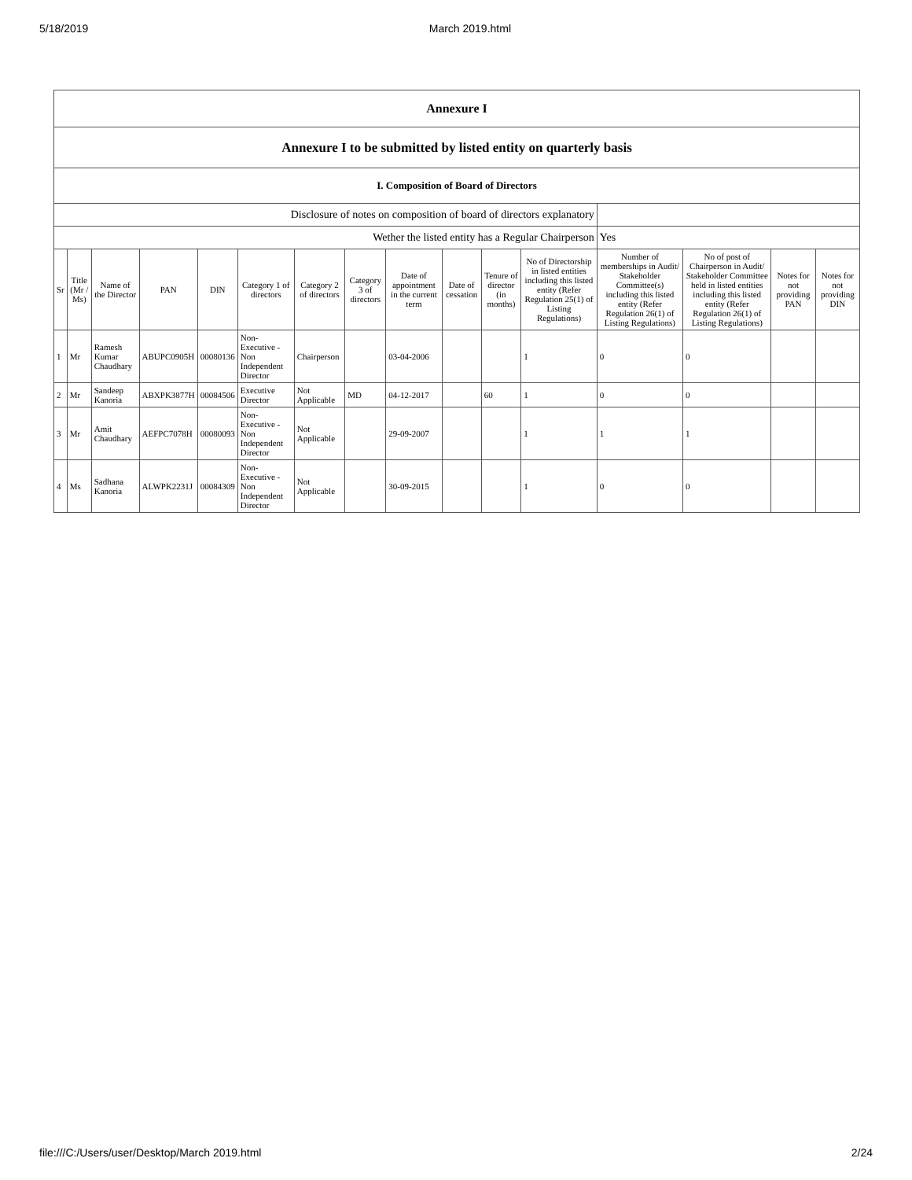5/18/2019 March 2019.html
| Annexure I | | | | | | | | | | | | | | | |
| Annexure I to be submitted by listed entity on quarterly basis | | | | | | | | | | | | | | | |
| I. Composition of Board of Directors | | | | | | | | | | | | | | | |
| Disclosure of notes on composition of board of directors explanatory | | | | | | | | | | | | | | | |
| Wether the listed entity has a Regular Chairperson | | | | | | | | | | | | Yes | | | |
| Sr | Title (Mr / Ms) | Name of the Director | PAN | DIN | Category 1 of directors | Category 2 of directors | Category 3 of directors | Date of appointment in the current term | Date of cessation | Tenure of director (in months) | No of Directorship in listed entities including this listed entity (Refer Regulation 25(1) of Listing Regulations) | Number of memberships in Audit/ Stakeholder Committee(s) including this listed entity (Refer Regulation 26(1) of Listing Regulations) | No of post of Chairperson in Audit/ Stakeholder Committee held in listed entities including this listed entity (Refer Regulation 26(1) of Listing Regulations) | Notes for not providing PAN | Notes for not providing DIN |
| 1 | Mr | Ramesh Kumar Chaudhary | ABUPC0905H | 00080136 | Non-Executive - Non Independent Director | Chairperson | | 03-04-2006 | | | 1 | 0 | 0 | | |
| 2 | Mr | Sandeep Kanoria | ABXPK3877H | 00084506 | Executive Director | Not Applicable | MD | 04-12-2017 | | 60 | 1 | 0 | 0 | | |
| 3 | Mr | Amit Chaudhary | AEFPC7078H | 00080093 | Non-Executive - Non Independent Director | Not Applicable | | 29-09-2007 | | | 1 | 1 | 1 | | |
| 4 | Ms | Sadhana Kanoria | ALWPK2231J | 00084309 | Non-Executive - Non Independent Director | Not Applicable | | 30-09-2015 | | | 1 | 0 | 0 | | |
file:///C:/Users/user/Desktop/March 2019.html 2/24